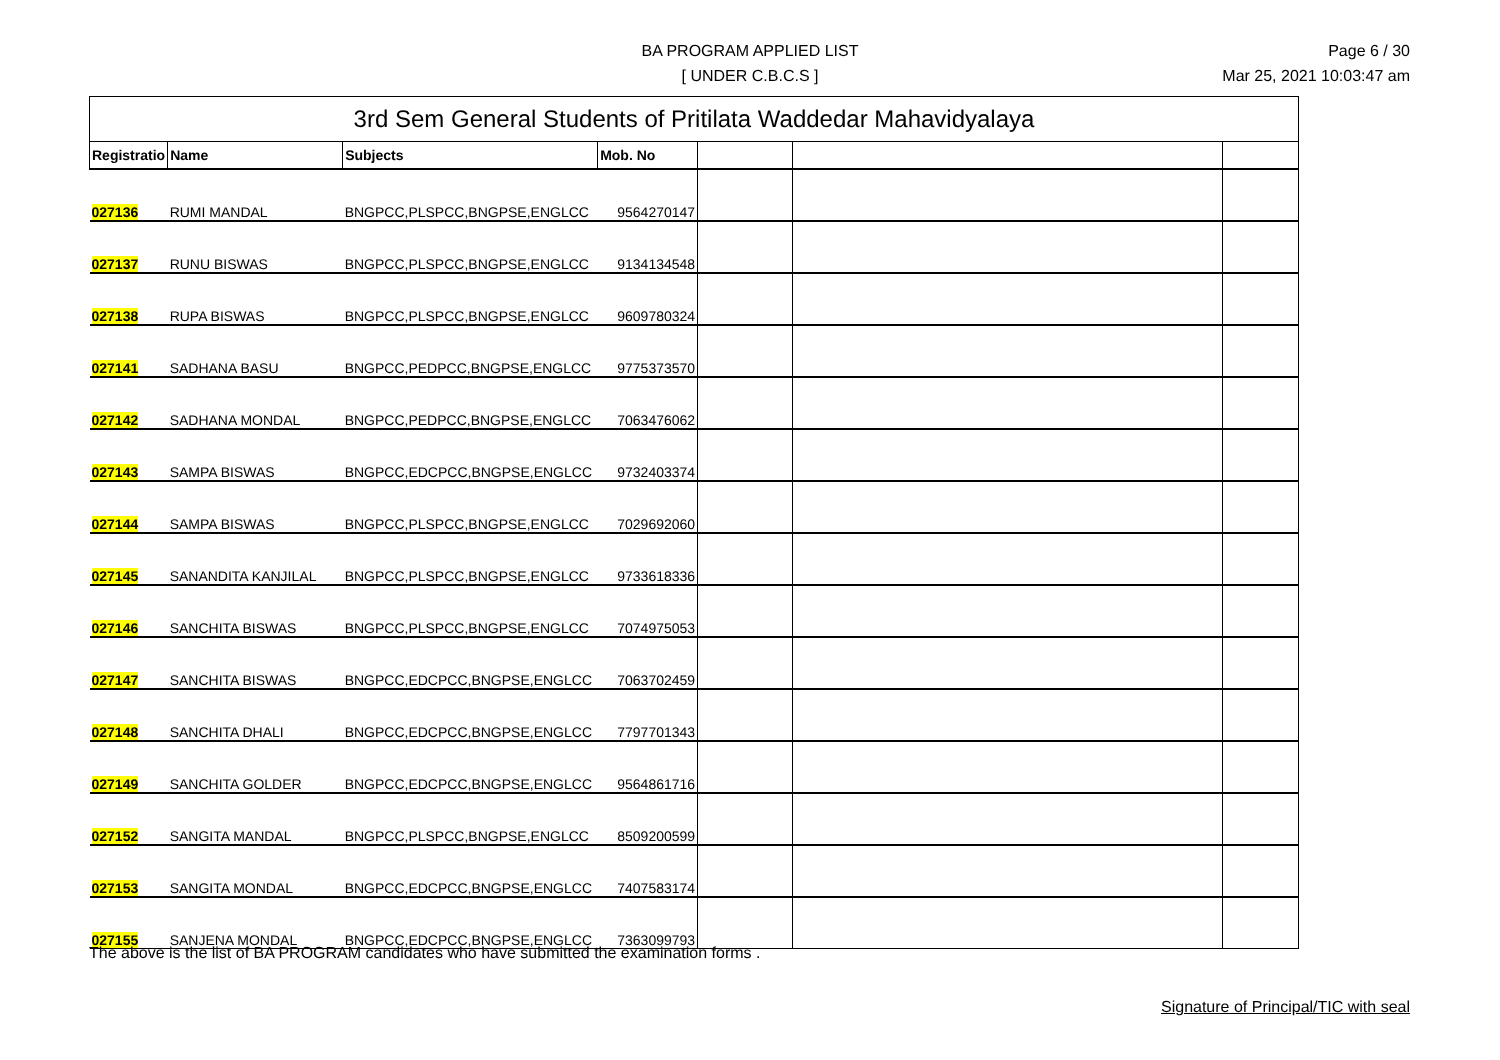BA PROGRAM APPLIED LIST
[ UNDER C.B.C.S ]
Page 6 / 30
Mar 25, 2021 10:03:47 am
| 3rd Sem General Students of Pritilata Waddedar Mahavidyalaya | | | | | | |
| Registratio | Name | Subjects | Mob. No | | | |
| 027136 | RUMI MANDAL | BNGPCC,PLSPCC,BNGPSE,ENGLCC | 9564270147 | | | |
| 027137 | RUNU BISWAS | BNGPCC,PLSPCC,BNGPSE,ENGLCC | 9134134548 | | | |
| 027138 | RUPA BISWAS | BNGPCC,PLSPCC,BNGPSE,ENGLCC | 9609780324 | | | |
| 027141 | SADHANA BASU | BNGPCC,PEDPCC,BNGPSE,ENGLCC | 9775373570 | | | |
| 027142 | SADHANA MONDAL | BNGPCC,PEDPCC,BNGPSE,ENGLCC | 7063476062 | | | |
| 027143 | SAMPA BISWAS | BNGPCC,EDCPCC,BNGPSE,ENGLCC | 9732403374 | | | |
| 027144 | SAMPA BISWAS | BNGPCC,PLSPCC,BNGPSE,ENGLCC | 7029692060 | | | |
| 027145 | SANANDITA KANJILAL | BNGPCC,PLSPCC,BNGPSE,ENGLCC | 9733618336 | | | |
| 027146 | SANCHITA BISWAS | BNGPCC,PLSPCC,BNGPSE,ENGLCC | 7074975053 | | | |
| 027147 | SANCHITA BISWAS | BNGPCC,EDCPCC,BNGPSE,ENGLCC | 7063702459 | | | |
| 027148 | SANCHITA DHALI | BNGPCC,EDCPCC,BNGPSE,ENGLCC | 7797701343 | | | |
| 027149 | SANCHITA GOLDER | BNGPCC,EDCPCC,BNGPSE,ENGLCC | 9564861716 | | | |
| 027152 | SANGITA MANDAL | BNGPCC,PLSPCC,BNGPSE,ENGLCC | 8509200599 | | | |
| 027153 | SANGITA MONDAL | BNGPCC,EDCPCC,BNGPSE,ENGLCC | 7407583174 | | | |
| 027155 | SANJENA MONDAL | BNGPCC,EDCPCC,BNGPSE,ENGLCC | 7363099793 | | | |
The above is the list of BA PROGRAM candidates who have submitted the examination forms .
Signature of Principal/TIC with seal